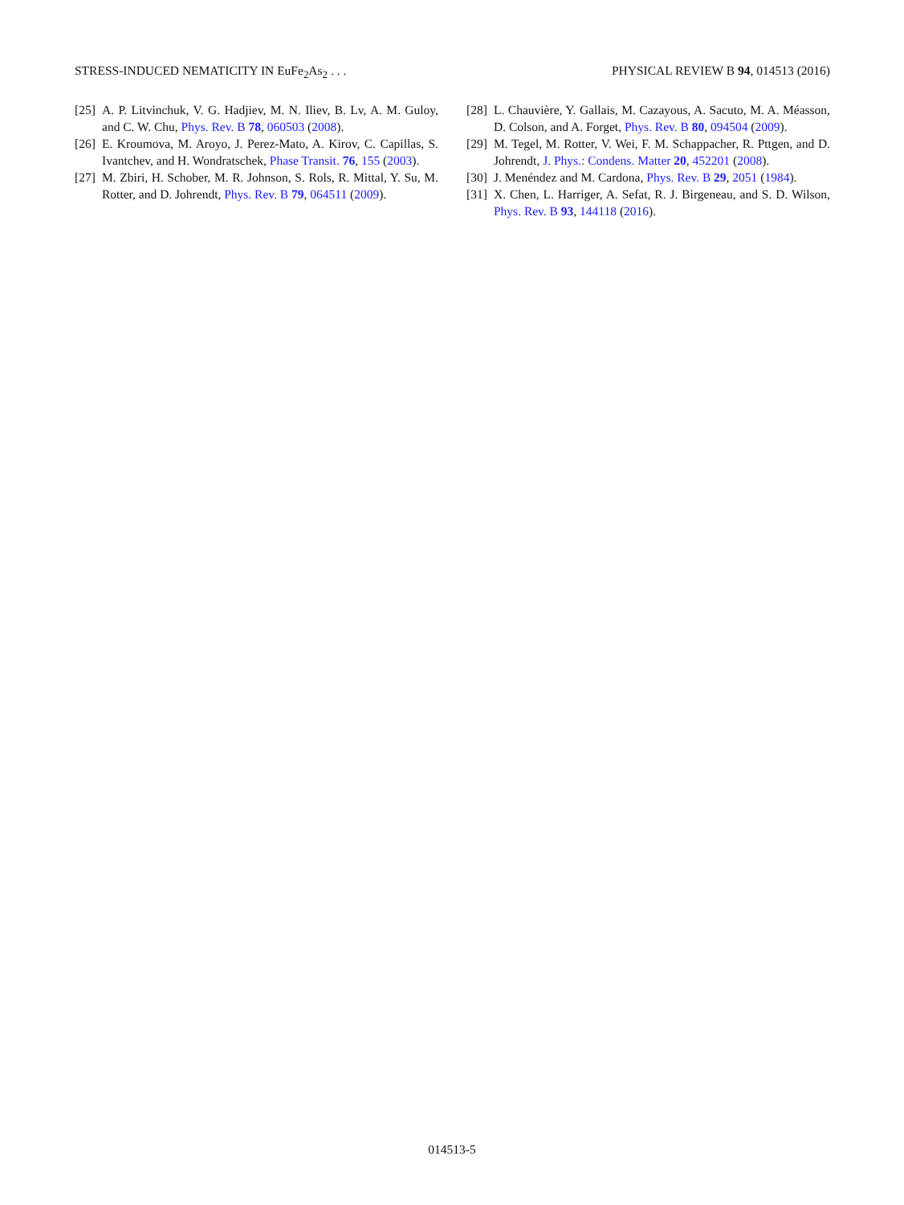STRESS-INDUCED NEMATICITY IN EuFe<sub>2</sub>As<sub>2</sub> . . . PHYSICAL REVIEW B 94, 014513 (2016)
[25] A. P. Litvinchuk, V. G. Hadjiev, M. N. Iliev, B. Lv, A. M. Guloy, and C. W. Chu, Phys. Rev. B 78, 060503 (2008).
[26] E. Kroumova, M. Aroyo, J. Perez-Mato, A. Kirov, C. Capillas, S. Ivantchev, and H. Wondratschek, Phase Transit. 76, 155 (2003).
[27] M. Zbiri, H. Schober, M. R. Johnson, S. Rols, R. Mittal, Y. Su, M. Rotter, and D. Johrendt, Phys. Rev. B 79, 064511 (2009).
[28] L. Chauvière, Y. Gallais, M. Cazayous, A. Sacuto, M. A. Méasson, D. Colson, and A. Forget, Phys. Rev. B 80, 094504 (2009).
[29] M. Tegel, M. Rotter, V. Wei, F. M. Schappacher, R. Pttgen, and D. Johrendt, J. Phys.: Condens. Matter 20, 452201 (2008).
[30] J. Menéndez and M. Cardona, Phys. Rev. B 29, 2051 (1984).
[31] X. Chen, L. Harriger, A. Sefat, R. J. Birgeneau, and S. D. Wilson, Phys. Rev. B 93, 144118 (2016).
014513-5